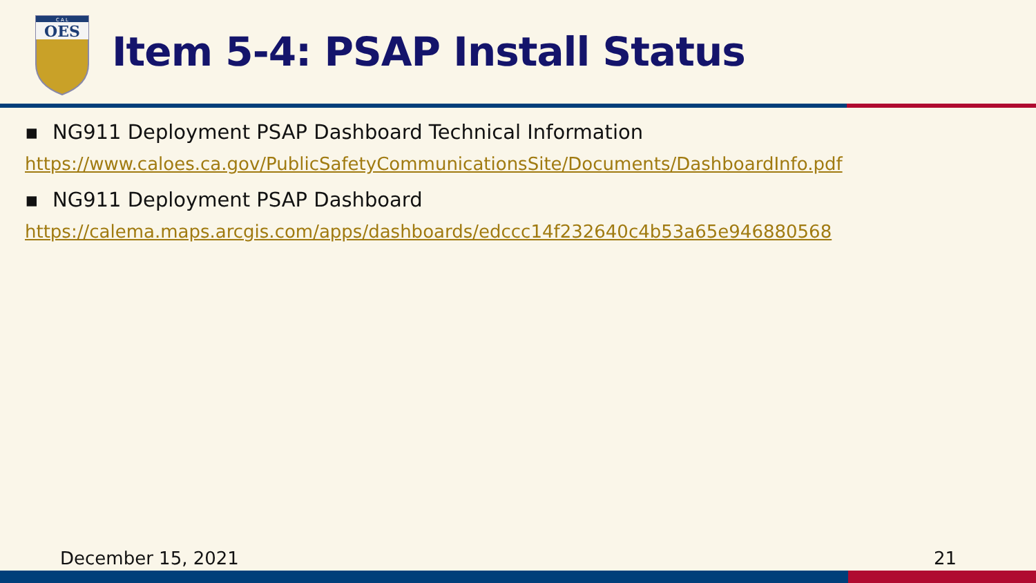OES
C A L
Item 5-4: PSAP Install Status
▪ NG911 Deployment PSAP Dashboard Technical Information
https://www.caloes.ca.gov/PublicSafetyCommunicationsSite/Documents/DashboardInfo.pdf
▪ NG911 Deployment PSAP Dashboard
https://calema.maps.arcgis.com/apps/dashboards/edccc14f232640c4b53a65e946880568
December 15, 2021 21